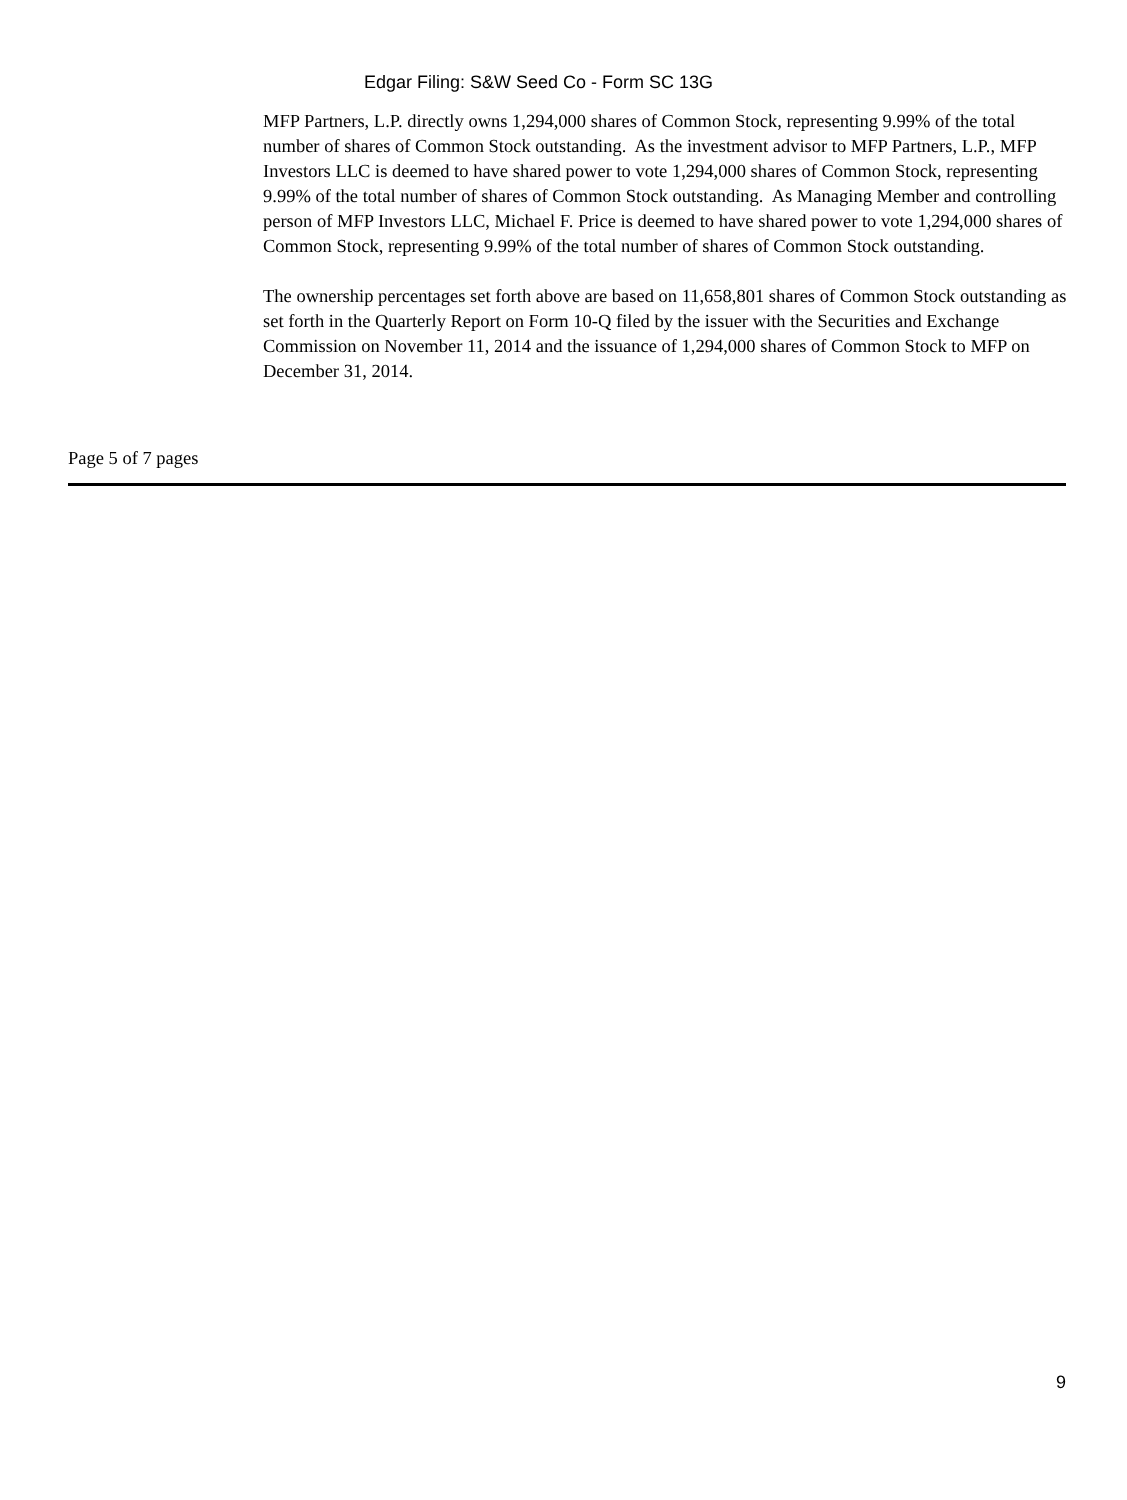Edgar Filing: S&W Seed Co - Form SC 13G
MFP Partners, L.P. directly owns 1,294,000 shares of Common Stock, representing 9.99% of the total number of shares of Common Stock outstanding. As the investment advisor to MFP Partners, L.P., MFP Investors LLC is deemed to have shared power to vote 1,294,000 shares of Common Stock, representing 9.99% of the total number of shares of Common Stock outstanding. As Managing Member and controlling person of MFP Investors LLC, Michael F. Price is deemed to have shared power to vote 1,294,000 shares of Common Stock, representing 9.99% of the total number of shares of Common Stock outstanding.
The ownership percentages set forth above are based on 11,658,801 shares of Common Stock outstanding as set forth in the Quarterly Report on Form 10-Q filed by the issuer with the Securities and Exchange Commission on November 11, 2014 and the issuance of 1,294,000 shares of Common Stock to MFP on December 31, 2014.
Page 5 of 7 pages
9